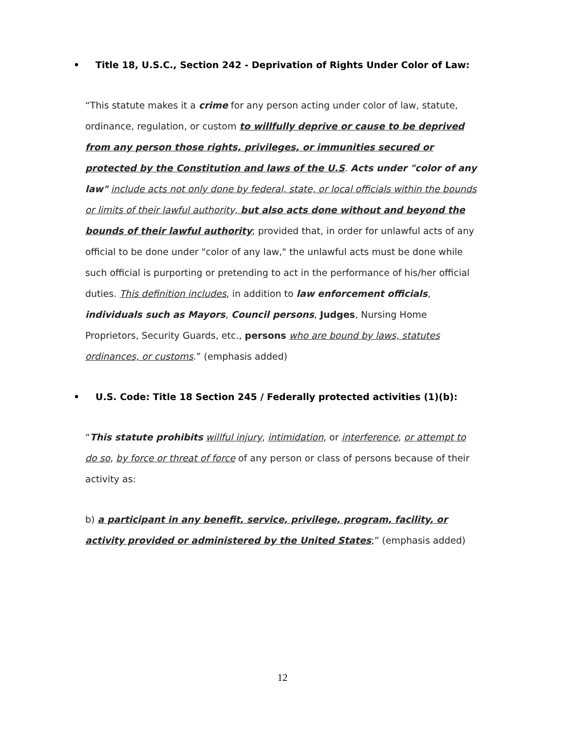• Title 18, U.S.C., Section 242 - Deprivation of Rights Under Color of Law:
“This statute makes it a crime for any person acting under color of law, statute, ordinance, regulation, or custom to willfully deprive or cause to be deprived from any person those rights, privileges, or immunities secured or protected by the Constitution and laws of the U.S. Acts under "color of any law" include acts not only done by federal, state, or local officials within the bounds or limits of their lawful authority, but also acts done without and beyond the bounds of their lawful authority; provided that, in order for unlawful acts of any official to be done under "color of any law," the unlawful acts must be done while such official is purporting or pretending to act in the performance of his/her official duties. This definition includes, in addition to law enforcement officials, individuals such as Mayors, Council persons, Judges, Nursing Home Proprietors, Security Guards, etc., persons who are bound by laws, statutes ordinances, or customs.” (emphasis added)
• U.S. Code: Title 18 Section 245 / Federally protected activities (1)(b):
“This statute prohibits willful injury, intimidation, or interference, or attempt to do so, by force or threat of force of any person or class of persons because of their activity as:
b) a participant in any benefit, service, privilege, program, facility, or activity provided or administered by the United States;” (emphasis added)
12